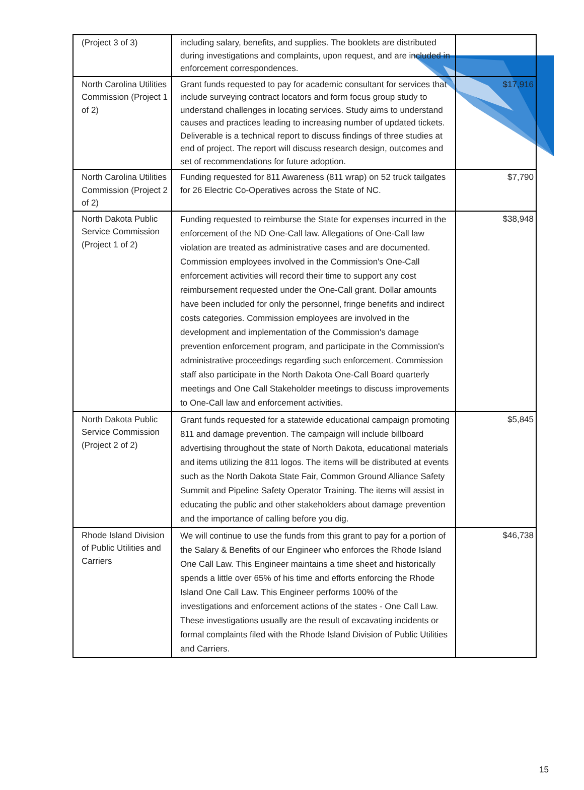| (Project 3 of 3) | including salary, benefits, and supplies. The booklets are distributed during investigations and complaints, upon request, and are included in enforcement correspondences. | |
| North Carolina Utilities Commission (Project 1 of 2) | Grant funds requested to pay for academic consultant for services that include surveying contract locators and form focus group study to understand challenges in locating services. Study aims to understand causes and practices leading to increasing number of updated tickets. Deliverable is a technical report to discuss findings of three studies at end of project. The report will discuss research design, outcomes and set of recommendations for future adoption. | $17,916 |
| North Carolina Utilities Commission (Project 2 of 2) | Funding requested for 811 Awareness (811 wrap) on 52 truck tailgates for 26 Electric Co-Operatives across the State of NC. | $7,790 |
| North Dakota Public Service Commission (Project 1 of 2) | Funding requested to reimburse the State for expenses incurred in the enforcement of the ND One-Call law. Allegations of One-Call law violation are treated as administrative cases and are documented. Commission employees involved in the Commission's One-Call enforcement activities will record their time to support any cost reimbursement requested under the One-Call grant. Dollar amounts have been included for only the personnel, fringe benefits and indirect costs categories. Commission employees are involved in the development and implementation of the Commission's damage prevention enforcement program, and participate in the Commission's administrative proceedings regarding such enforcement. Commission staff also participate in the North Dakota One-Call Board quarterly meetings and One Call Stakeholder meetings to discuss improvements to One-Call law and enforcement activities. | $38,948 |
| North Dakota Public Service Commission (Project 2 of 2) | Grant funds requested for a statewide educational campaign promoting 811 and damage prevention. The campaign will include billboard advertising throughout the state of North Dakota, educational materials and items utilizing the 811 logos. The items will be distributed at events such as the North Dakota State Fair, Common Ground Alliance Safety Summit and Pipeline Safety Operator Training. The items will assist in educating the public and other stakeholders about damage prevention and the importance of calling before you dig. | $5,845 |
| Rhode Island Division of Public Utilities and Carriers | We will continue to use the funds from this grant to pay for a portion of the Salary & Benefits of our Engineer who enforces the Rhode Island One Call Law. This Engineer maintains a time sheet and historically spends a little over 65% of his time and efforts enforcing the Rhode Island One Call Law. This Engineer performs 100% of the investigations and enforcement actions of the states - One Call Law. These investigations usually are the result of excavating incidents or formal complaints filed with the Rhode Island Division of Public Utilities and Carriers. | $46,738 |
15